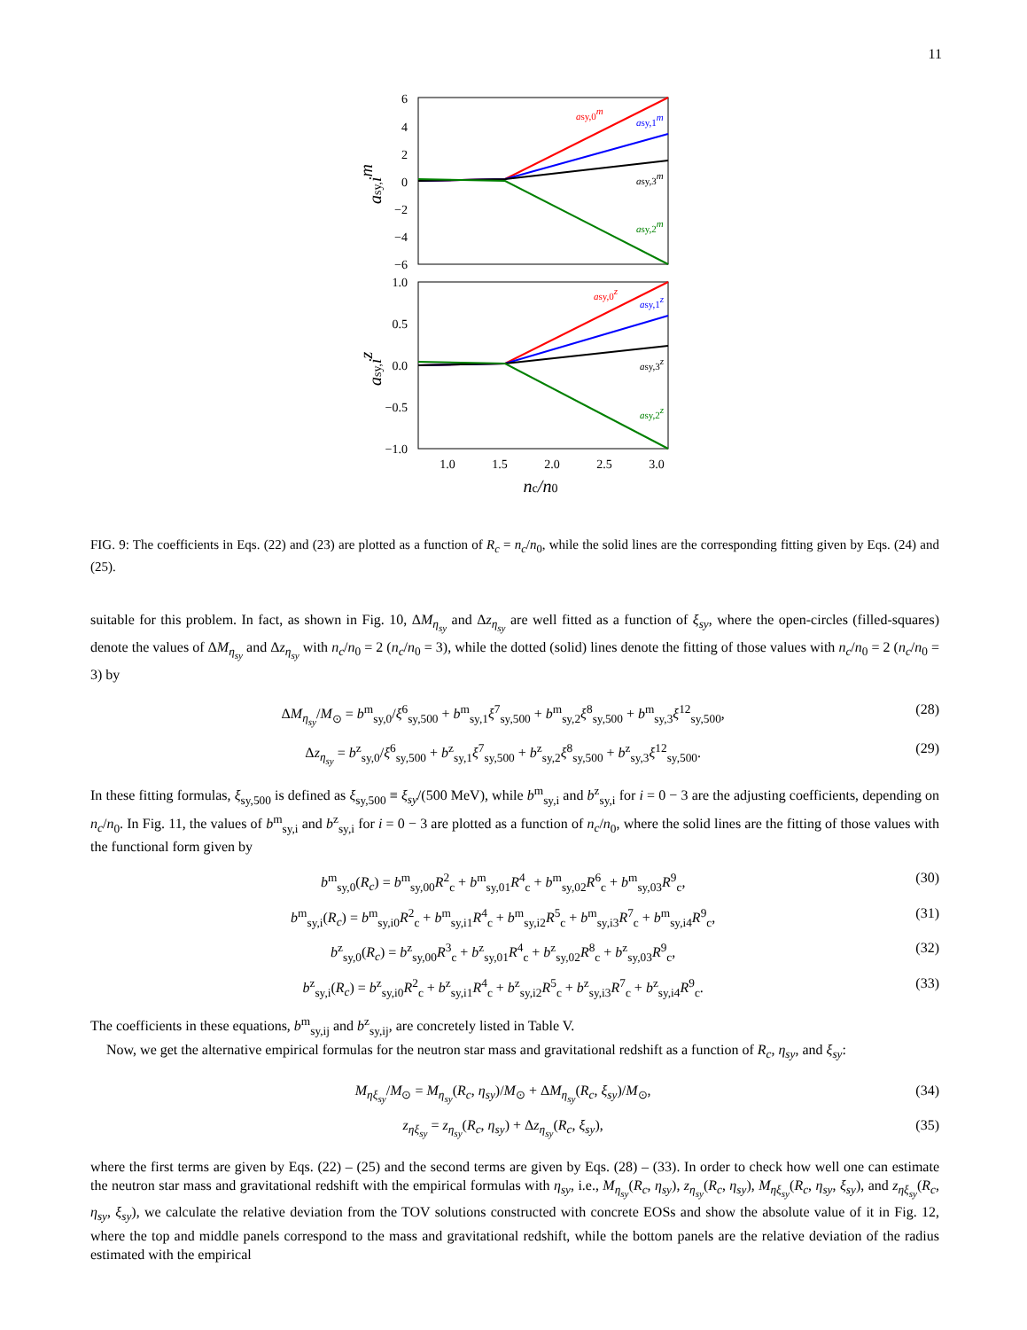11
6
4
2
0
−2
−4
−6
1.0
0.5
0.0
−0.5
−1.0
1.0
1.5
2.0
2.5
3.0
nc/n0
asy,im
asy,iz
asy,0m
asy,1m
asy,3m
asy,2m
asy,0z
asy,1z
asy,3z
asy,2z
FIG. 9: The coefficients in Eqs. (22) and (23) are plotted as a function of R<sub>c</sub> = n<sub>c</sub>/n<sub>0</sub>, while the solid lines are the corresponding fitting given by Eqs. (24) and (25).
suitable for this problem. In fact, as shown in Fig. 10, ΔM<sub>η<sub>sy</sub></sub> and Δz<sub>η<sub>sy</sub></sub> are well fitted as a function of ξ<sub>sy</sub>, where the open-circles (filled-squares) denote the values of ΔM<sub>η<sub>sy</sub></sub> and Δz<sub>η<sub>sy</sub></sub> with n<sub>c</sub>/n<sub>0</sub> = 2 (n<sub>c</sub>/n<sub>0</sub> = 3), while the dotted (solid) lines denote the fitting of those values with n<sub>c</sub>/n<sub>0</sub> = 2 (n<sub>c</sub>/n<sub>0</sub> = 3) by
ΔM<sub>η<sub>sy</sub></sub>/M<sub>⊙</sub> = b<sup>m</sup><sub>sy,0</sub>/ξ<sup>6</sup><sub>sy,500</sub> + b<sup>m</sup><sub>sy,1</sub>ξ<sup>7</sup><sub>sy,500</sub> + b<sup>m</sup><sub>sy,2</sub>ξ<sup>8</sup><sub>sy,500</sub> + b<sup>m</sup><sub>sy,3</sub>ξ<sup>12</sup><sub>sy,500</sub>, (28)
Δz<sub>η<sub>sy</sub></sub> = b<sup>z</sup><sub>sy,0</sub>/ξ<sup>6</sup><sub>sy,500</sub> + b<sup>z</sup><sub>sy,1</sub>ξ<sup>7</sup><sub>sy,500</sub> + b<sup>z</sup><sub>sy,2</sub>ξ<sup>8</sup><sub>sy,500</sub> + b<sup>z</sup><sub>sy,3</sub>ξ<sup>12</sup><sub>sy,500</sub>. (29)
In these fitting formulas, ξ<sub>sy,500</sub> is defined as ξ<sub>sy,500</sub> ≡ ξ<sub>sy</sub>/(500 MeV), while b<sup>m</sup><sub>sy,i</sub> and b<sup>z</sup><sub>sy,i</sub> for i = 0 − 3 are the adjusting coefficients, depending on n<sub>c</sub>/n<sub>0</sub>. In Fig. 11, the values of b<sup>m</sup><sub>sy,i</sub> and b<sup>z</sup><sub>sy,i</sub> for i = 0 − 3 are plotted as a function of n<sub>c</sub>/n<sub>0</sub>, where the solid lines are the fitting of those values with the functional form given by
b<sup>m</sup><sub>sy,0</sub>(R<sub>c</sub>) = b<sup>m</sup><sub>sy,00</sub>R<sup>2</sup><sub>c</sub> + b<sup>m</sup><sub>sy,01</sub>R<sup>4</sup><sub>c</sub> + b<sup>m</sup><sub>sy,02</sub>R<sup>6</sup><sub>c</sub> + b<sup>m</sup><sub>sy,03</sub>R<sup>9</sup><sub>c</sub>, (30)
b<sup>m</sup><sub>sy,i</sub>(R<sub>c</sub>) = b<sup>m</sup><sub>sy,i0</sub>R<sup>2</sup><sub>c</sub> + b<sup>m</sup><sub>sy,i1</sub>R<sup>4</sup><sub>c</sub> + b<sup>m</sup><sub>sy,i2</sub>R<sup>5</sup><sub>c</sub> + b<sup>m</sup><sub>sy,i3</sub>R<sup>7</sup><sub>c</sub> + b<sup>m</sup><sub>sy,i4</sub>R<sup>9</sup><sub>c</sub>, (31)
b<sup>z</sup><sub>sy,0</sub>(R<sub>c</sub>) = b<sup>z</sup><sub>sy,00</sub>R<sup>3</sup><sub>c</sub> + b<sup>z</sup><sub>sy,01</sub>R<sup>4</sup><sub>c</sub> + b<sup>z</sup><sub>sy,02</sub>R<sup>8</sup><sub>c</sub> + b<sup>z</sup><sub>sy,03</sub>R<sup>9</sup><sub>c</sub>, (32)
b<sup>z</sup><sub>sy,i</sub>(R<sub>c</sub>) = b<sup>z</sup><sub>sy,i0</sub>R<sup>2</sup><sub>c</sub> + b<sup>z</sup><sub>sy,i1</sub>R<sup>4</sup><sub>c</sub> + b<sup>z</sup><sub>sy,i2</sub>R<sup>5</sup><sub>c</sub> + b<sup>z</sup><sub>sy,i3</sub>R<sup>7</sup><sub>c</sub> + b<sup>z</sup><sub>sy,i4</sub>R<sup>9</sup><sub>c</sub>. (33)
The coefficients in these equations, b<sup>m</sup><sub>sy,ij</sub> and b<sup>z</sup><sub>sy,ij</sub>, are concretely listed in Table V.
Now, we get the alternative empirical formulas for the neutron star mass and gravitational redshift as a function of R<sub>c</sub>, η<sub>sy</sub>, and ξ<sub>sy</sub>:
M<sub>ηξ<sub>sy</sub></sub>/M<sub>⊙</sub> = M<sub>η<sub>sy</sub></sub>(R<sub>c</sub>, η<sub>sy</sub>)/M<sub>⊙</sub> + ΔM<sub>η<sub>sy</sub></sub>(R<sub>c</sub>, ξ<sub>sy</sub>)/M<sub>⊙</sub>, (34)
z<sub>ηξ<sub>sy</sub></sub> = z<sub>η<sub>sy</sub></sub>(R<sub>c</sub>, η<sub>sy</sub>) + Δz<sub>η<sub>sy</sub></sub>(R<sub>c</sub>, ξ<sub>sy</sub>), (35)
where the first terms are given by Eqs. (22) – (25) and the second terms are given by Eqs. (28) – (33). In order to check how well one can estimate the neutron star mass and gravitational redshift with the empirical formulas with η<sub>sy</sub>, i.e., M<sub>η<sub>sy</sub></sub>(R<sub>c</sub>, η<sub>sy</sub>), z<sub>η<sub>sy</sub></sub>(R<sub>c</sub>, η<sub>sy</sub>), M<sub>ηξ<sub>sy</sub></sub>(R<sub>c</sub>, η<sub>sy</sub>, ξ<sub>sy</sub>), and z<sub>ηξ<sub>sy</sub></sub>(R<sub>c</sub>, η<sub>sy</sub>, ξ<sub>sy</sub>), we calculate the relative deviation from the TOV solutions constructed with concrete EOSs and show the absolute value of it in Fig. 12, where the top and middle panels correspond to the mass and gravitational redshift, while the bottom panels are the relative deviation of the radius estimated with the empirical